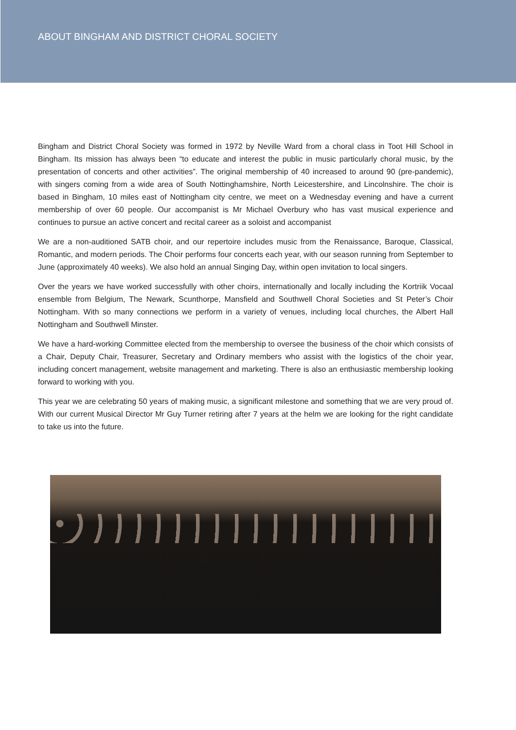ABOUT BINGHAM AND DISTRICT CHORAL SOCIETY
Bingham and District Choral Society was formed in 1972 by Neville Ward from a choral class in Toot Hill School in Bingham. Its mission has always been “to educate and interest the public in music particularly choral music, by the presentation of concerts and other activities”. The original membership of 40 increased to around 90 (pre-pandemic), with singers coming from a wide area of South Nottinghamshire, North Leicestershire, and Lincolnshire. The choir is based in Bingham, 10 miles east of Nottingham city centre, we meet on a Wednesday evening and have a current membership of over 60 people. Our accompanist is Mr Michael Overbury who has vast musical experience and continues to pursue an active concert and recital career as a soloist and accompanist
We are a non-auditioned SATB choir, and our repertoire includes music from the Renaissance, Baroque, Classical, Romantic, and modern periods. The Choir performs four concerts each year, with our season running from September to June (approximately 40 weeks). We also hold an annual Singing Day, within open invitation to local singers.
Over the years we have worked successfully with other choirs, internationally and locally including the Kortriik Vocaal ensemble from Belgium, The Newark, Scunthorpe, Mansfield and Southwell Choral Societies and St Peter’s Choir Nottingham. With so many connections we perform in a variety of venues, including local churches, the Albert Hall Nottingham and Southwell Minster.
We have a hard-working Committee elected from the membership to oversee the business of the choir which consists of a Chair, Deputy Chair, Treasurer, Secretary and Ordinary members who assist with the logistics of the choir year, including concert management, website management and marketing. There is also an enthusiastic membership looking forward to working with you.
This year we are celebrating 50 years of making music, a significant milestone and something that we are very proud of. With our current Musical Director Mr Guy Turner retiring after 7 years at the helm we are looking for the right candidate to take us into the future.